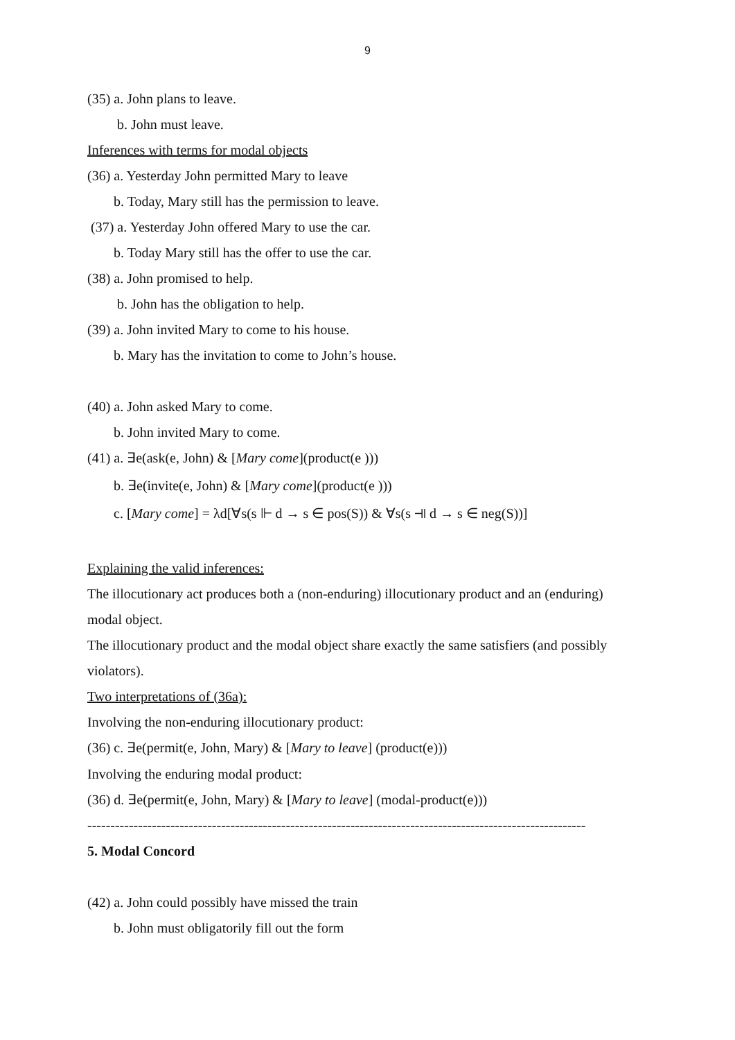9
(35) a. John plans to leave.
b. John must leave.
Inferences with terms for modal objects
(36) a. Yesterday John permitted Mary to leave
b. Today, Mary still has the permission to leave.
(37) a. Yesterday John offered Mary to use the car.
b. Today Mary still has the offer to use the car.
(38) a. John promised to help.
b. John has the obligation to help.
(39) a. John invited Mary to come to his house.
b. Mary has the invitation to come to John’s house.
(40) a. John asked Mary to come.
b. John invited Mary to come.
(41) a. ∃e(ask(e, John) & [Mary come](product(e )))
b. ∃e(invite(e, John) & [Mary come](product(e )))
c. [Mary come] = λd[∀s(s ⊩ d → s ∈ pos(S)) & ∀s(s ⫣ d → s ∈ neg(S))]
Explaining the valid inferences:
The illocutionary act produces both a (non-enduring) illocutionary product and an (enduring)
modal object.
The illocutionary product and the modal object share exactly the same satisfiers (and possibly
violators).
Two interpretations of (36a):
Involving the non-enduring illocutionary product:
(36) c. ∃e(permit(e, John, Mary) & [Mary to leave] (product(e)))
Involving the enduring modal product:
(36) d. ∃e(permit(e, John, Mary) & [Mary to leave] (modal-product(e)))
------------------------------------------------------------------------------------------------------------
5. Modal Concord
(42) a. John could possibly have missed the train
b. John must obligatorily fill out the form